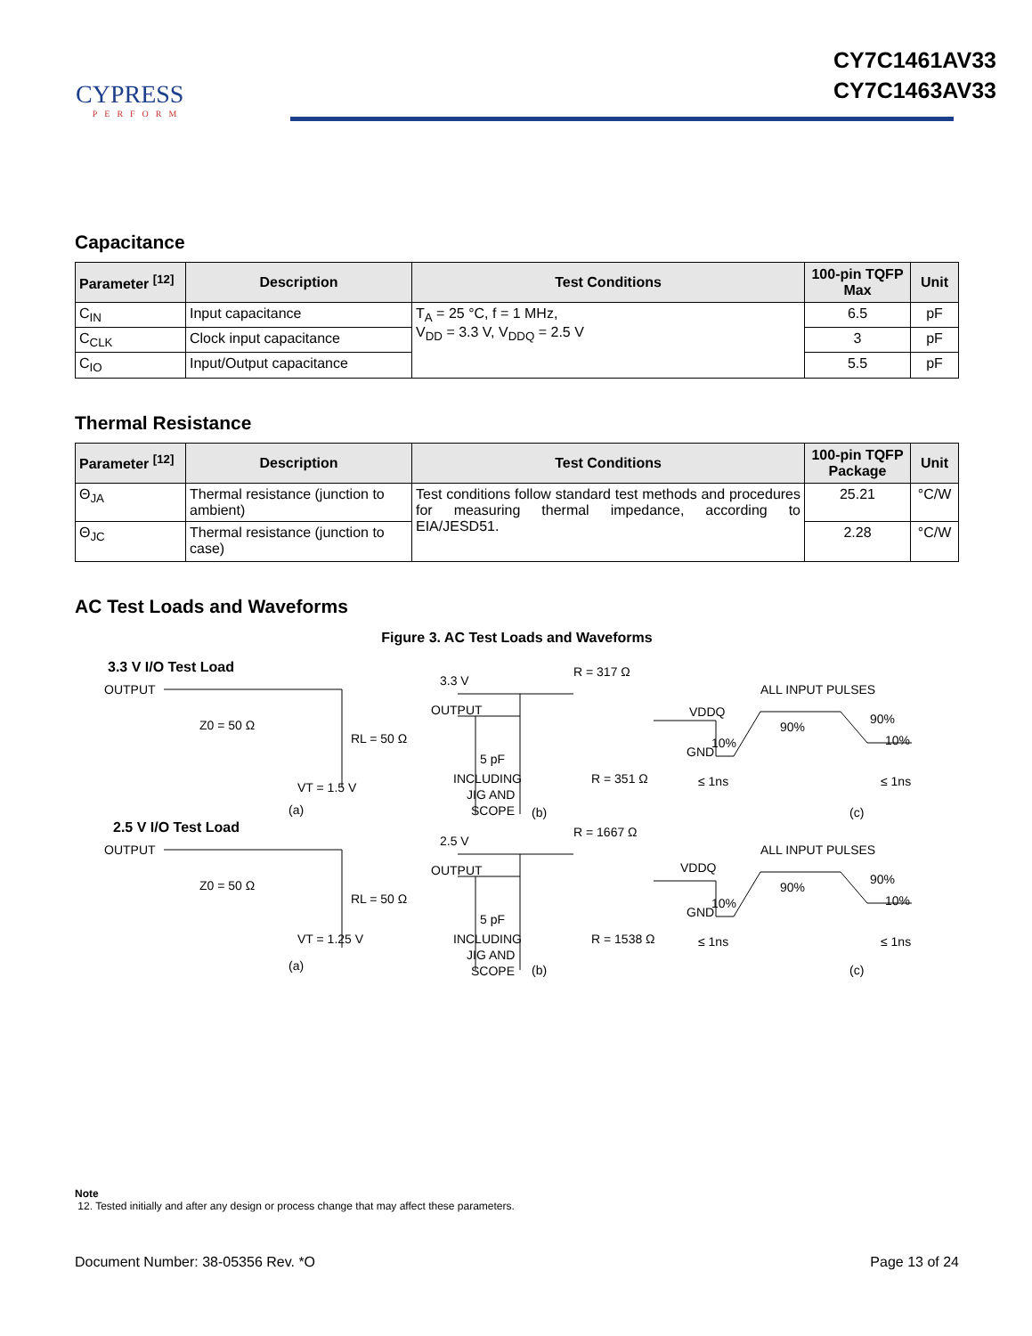CYPRESS
PERFORM
CY7C1461AV33
CY7C1463AV33
Capacitance
| Parameter <sup>[12]</sup> | Description | Test Conditions | 100-pin TQFP Max | Unit |
| --- | --- | --- | --- | --- |
| C<sub>IN</sub> | Input capacitance | T<sub>A</sub> = 25 °C, f = 1 MHz, V<sub>DD</sub> = 3.3 V, V<sub>DDQ</sub> = 2.5 V | 6.5 | pF |
| C<sub>CLK</sub> | Clock input capacitance | | 3 | pF |
| C<sub>IO</sub> | Input/Output capacitance | | 5.5 | pF |
Thermal Resistance
| Parameter <sup>[12]</sup> | Description | Test Conditions | 100-pin TQFP Package | Unit |
| --- | --- | --- | --- | --- |
| Θ<sub>JA</sub> | Thermal resistance (junction to ambient) | Test conditions follow standard test methods and procedures for measuring thermal impedance, according to EIA/JESD51. | 25.21 | °C/W |
| Θ<sub>JC</sub> | Thermal resistance (junction to case) | | 2.28 | °C/W |
AC Test Loads and Waveforms
Figure 3. AC Test Loads and Waveforms
3.3 V I/O Test Load
OUTPUT
Z0 = 50 Ω
RL = 50 Ω
VT = 1.5 V
(a)
3.3 V
R = 317 Ω
OUTPUT
5 pF
INCLUDING
JIG AND
SCOPE
R = 351 Ω
(b)
ALL INPUT PULSES
VDDQ
GND
10%
90%
90%
10%
≤ 1ns
≤ 1ns
(c)
2.5 V I/O Test Load
OUTPUT
Z0 = 50 Ω
RL = 50 Ω
VT = 1.25 V
(a)
2.5 V
R = 1667 Ω
OUTPUT
5 pF
INCLUDING
JIG AND
SCOPE
R = 1538 Ω
(b)
ALL INPUT PULSES
VDDQ
GND
10%
90%
90%
10%
≤ 1ns
≤ 1ns
(c)
Note
12. Tested initially and after any design or process change that may affect these parameters.
Document Number: 38-05356 Rev. *O Page 13 of 24